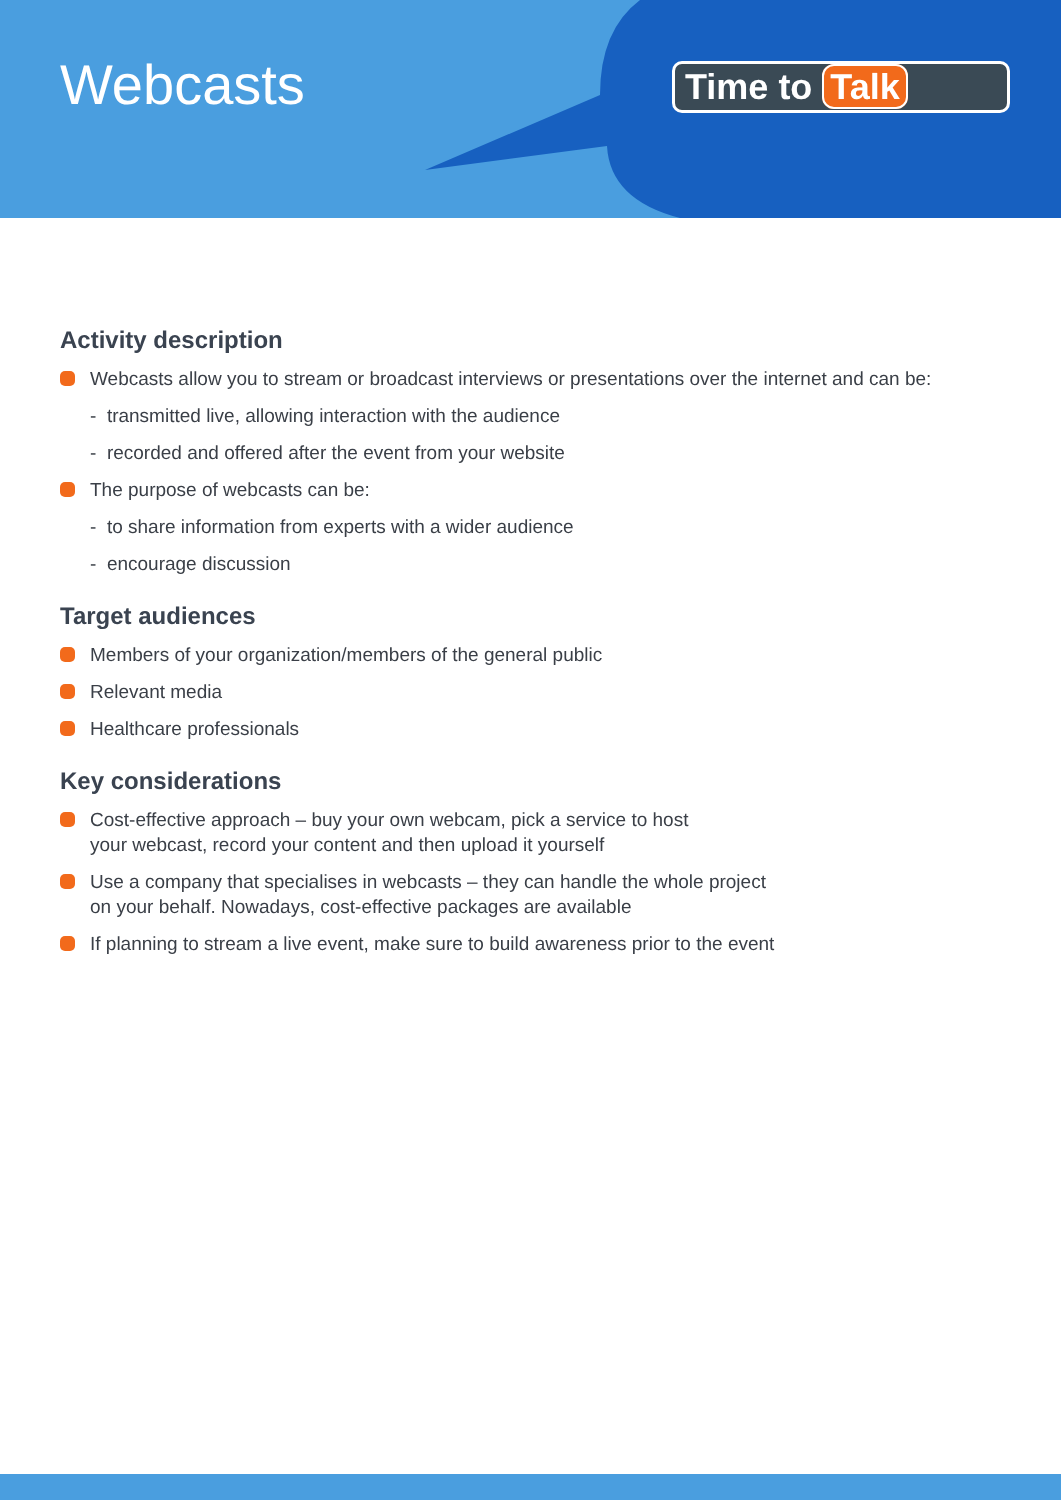Webcasts Time to Talk
Activity description
Webcasts allow you to stream or broadcast interviews or presentations over the internet and can be:
- transmitted live, allowing interaction with the audience
- recorded and offered after the event from your website
The purpose of webcasts can be:
- to share information from experts with a wider audience
- encourage discussion
Target audiences
Members of your organization/members of the general public
Relevant media
Healthcare professionals
Key considerations
Cost-effective approach – buy your own webcam, pick a service to host
your webcast, record your content and then upload it yourself
Use a company that specialises in webcasts – they can handle the whole project
on your behalf. Nowadays, cost-effective packages are available
If planning to stream a live event, make sure to build awareness prior to the event